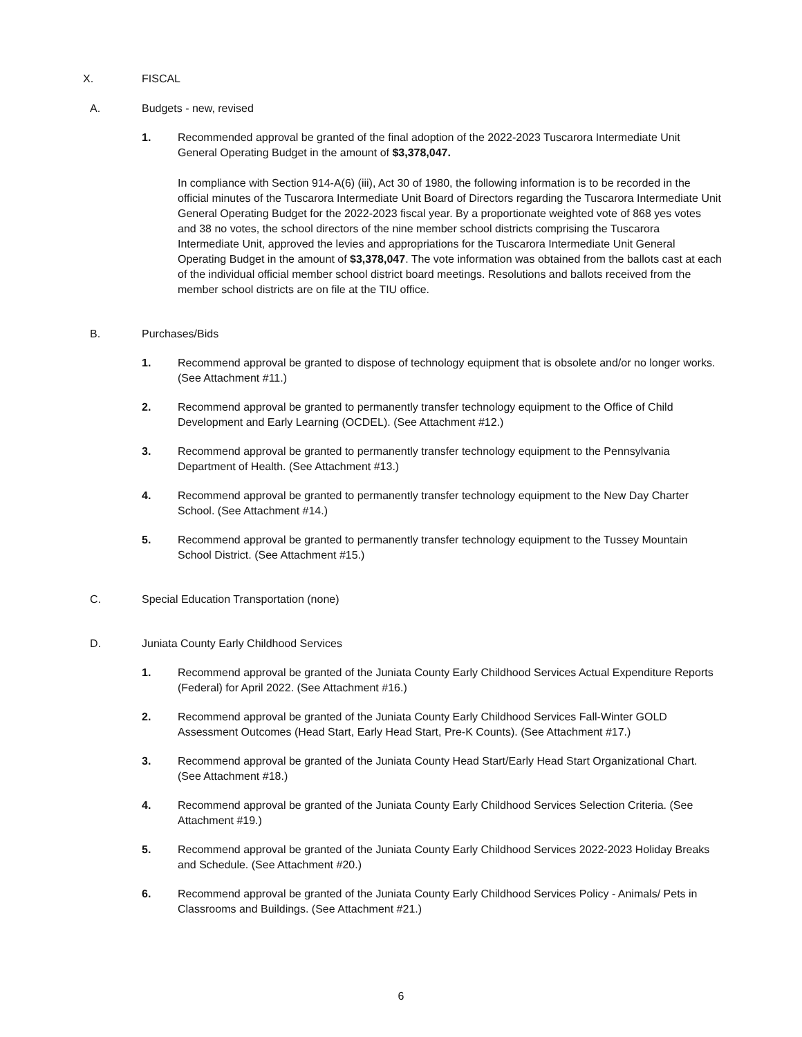X. FISCAL
A. Budgets - new, revised
1. Recommended approval be granted of the final adoption of the 2022-2023 Tuscarora Intermediate Unit General Operating Budget in the amount of $3,378,047.
In compliance with Section 914-A(6) (iii), Act 30 of 1980, the following information is to be recorded in the official minutes of the Tuscarora Intermediate Unit Board of Directors regarding the Tuscarora Intermediate Unit General Operating Budget for the 2022-2023 fiscal year. By a proportionate weighted vote of 868 yes votes and 38 no votes, the school directors of the nine member school districts comprising the Tuscarora Intermediate Unit, approved the levies and appropriations for the Tuscarora Intermediate Unit General Operating Budget in the amount of $3,378,047. The vote information was obtained from the ballots cast at each of the individual official member school district board meetings. Resolutions and ballots received from the member school districts are on file at the TIU office.
B. Purchases/Bids
1. Recommend approval be granted to dispose of technology equipment that is obsolete and/or no longer works. (See Attachment #11.)
2. Recommend approval be granted to permanently transfer technology equipment to the Office of Child Development and Early Learning (OCDEL). (See Attachment #12.)
3. Recommend approval be granted to permanently transfer technology equipment to the Pennsylvania Department of Health. (See Attachment #13.)
4. Recommend approval be granted to permanently transfer technology equipment to the New Day Charter School. (See Attachment #14.)
5. Recommend approval be granted to permanently transfer technology equipment to the Tussey Mountain School District. (See Attachment #15.)
C. Special Education Transportation (none)
D. Juniata County Early Childhood Services
1. Recommend approval be granted of the Juniata County Early Childhood Services Actual Expenditure Reports (Federal) for April 2022. (See Attachment #16.)
2. Recommend approval be granted of the Juniata County Early Childhood Services Fall-Winter GOLD Assessment Outcomes (Head Start, Early Head Start, Pre-K Counts). (See Attachment #17.)
3. Recommend approval be granted of the Juniata County Head Start/Early Head Start Organizational Chart. (See Attachment #18.)
4. Recommend approval be granted of the Juniata County Early Childhood Services Selection Criteria. (See Attachment #19.)
5. Recommend approval be granted of the Juniata County Early Childhood Services 2022-2023 Holiday Breaks and Schedule. (See Attachment #20.)
6. Recommend approval be granted of the Juniata County Early Childhood Services Policy - Animals/ Pets in Classrooms and Buildings. (See Attachment #21.)
6